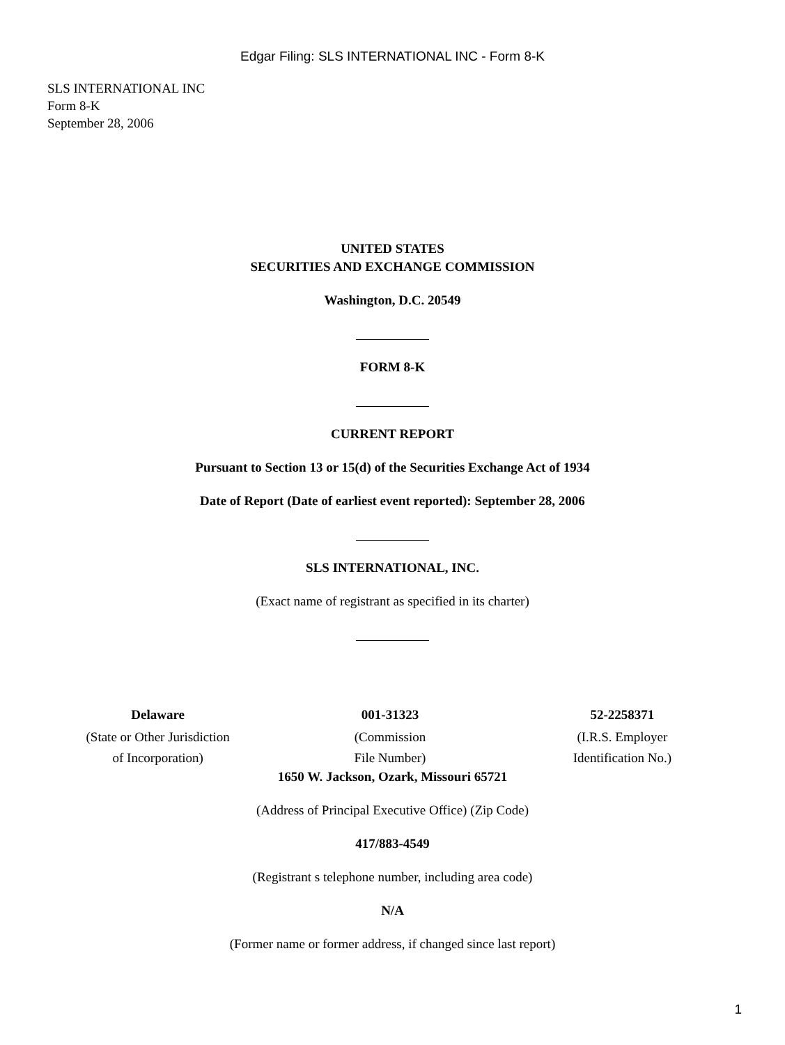Edgar Filing: SLS INTERNATIONAL INC - Form 8-K
SLS INTERNATIONAL INC
Form 8-K
September 28, 2006
UNITED STATES
SECURITIES AND EXCHANGE COMMISSION
Washington, D.C. 20549
FORM 8-K
CURRENT REPORT
Pursuant to Section 13 or 15(d) of the Securities Exchange Act of 1934
Date of Report (Date of earliest event reported): September 28, 2006
SLS INTERNATIONAL, INC.
(Exact name of registrant as specified in its charter)
| Delaware | 001-31323 | 52-2258371 |
| (State or Other Jurisdiction of Incorporation) | (Commission File Number) | (I.R.S. Employer Identification No.) |
1650 W. Jackson, Ozark, Missouri 65721
(Address of Principal Executive Office) (Zip Code)
417/883-4549
(Registrant s telephone number, including area code)
N/A
(Former name or former address, if changed since last report)
1